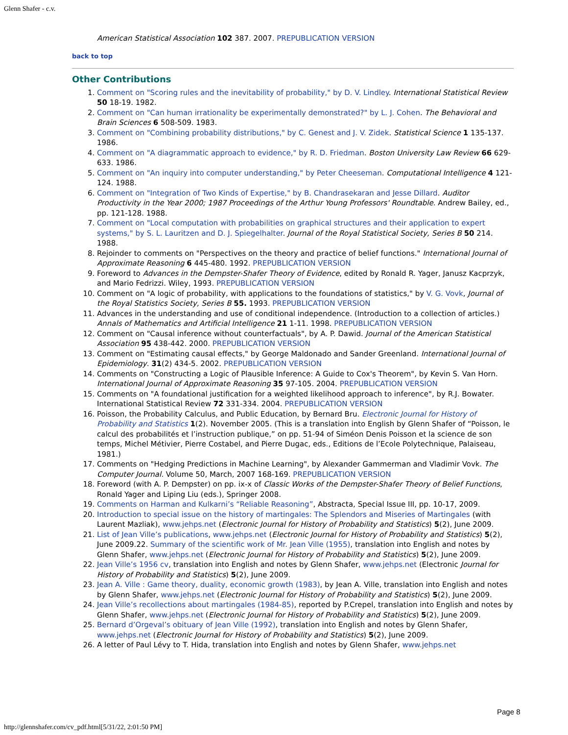Glenn Shafer - c.v.
American Statistical Association 102 387. 2007. PREPUBLICATION VERSION
back to top
Other Contributions
1. Comment on "Scoring rules and the inevitability of probability," by D. V. Lindley. International Statistical Review 50 18-19. 1982.
2. Comment on "Can human irrationality be experimentally demonstrated?" by L. J. Cohen. The Behavioral and Brain Sciences 6 508-509. 1983.
3. Comment on "Combining probability distributions," by C. Genest and J. V. Zidek. Statistical Science 1 135-137. 1986.
4. Comment on "A diagrammatic approach to evidence," by R. D. Friedman. Boston University Law Review 66 629-633. 1986.
5. Comment on "An inquiry into computer understanding," by Peter Cheeseman. Computational Intelligence 4 121-124. 1988.
6. Comment on "Integration of Two Kinds of Expertise," by B. Chandrasekaran and Jesse Dillard. Auditor Productivity in the Year 2000; 1987 Proceedings of the Arthur Young Professors' Roundtable. Andrew Bailey, ed., pp. 121-128. 1988.
7. Comment on "Local computation with probabilities on graphical structures and their application to expert systems," by S. L. Lauritzen and D. J. Spiegelhalter. Journal of the Royal Statistical Society, Series B 50 214. 1988.
8. Rejoinder to comments on "Perspectives on the theory and practice of belief functions." International Journal of Approximate Reasoning 6 445-480. 1992. PREPUBLICATION VERSION
9. Foreword to Advances in the Dempster-Shafer Theory of Evidence, edited by Ronald R. Yager, Janusz Kacprzyk, and Mario Fedrizzi. Wiley, 1993. PREPUBLICATION VERSION
10. Comment on "A logic of probability, with applications to the foundations of statistics," by V. G. Vovk, Journal of the Royal Statistics Society, Series B 55. 1993. PREPUBLICATION VERSION
11. Advances in the understanding and use of conditional independence. (Introduction to a collection of articles.) Annals of Mathematics and Artificial Intelligence 21 1-11. 1998. PREPUBLICATION VERSION
12. Comment on "Causal inference without counterfactuals", by A. P. Dawid. Journal of the American Statistical Association 95 438-442. 2000. PREPUBLICATION VERSION
13. Comment on "Estimating causal effects," by George Maldonado and Sander Greenland. International Journal of Epidemiology. 31(2) 434-5. 2002. PREPUBLICATION VERSION
14. Comments on "Constructing a Logic of Plausible Inference: A Guide to Cox's Theorem", by Kevin S. Van Horn. International Journal of Approximate Reasoning 35 97-105. 2004. PREPUBLICATION VERSION
15. Comments on "A foundational justification for a weighted likelihood approach to inference", by R.J. Bowater. International Statistical Review 72 331-334. 2004. PREPUBLICATION VERSION
16. Poisson, the Probability Calculus, and Public Education, by Bernard Bru. Electronic Journal for History of Probability and Statistics 1(2). November 2005. (This is a translation into English by Glenn Shafer of “Poisson, le calcul des probabilités et l’instruction publique,” on pp. 51-94 of Siméon Denis Poisson et la science de son temps, Michel Métivier, Pierre Costabel, and Pierre Dugac, eds., Editions de l’Ecole Polytechnique, Palaiseau, 1981.)
17. Comments on "Hedging Predictions in Machine Learning", by Alexander Gammerman and Vladimir Vovk. The Computer Journal. Volume 50, March, 2007 168-169. PREPUBLICATION VERSION
18. Foreword (with A. P. Dempster) on pp. ix-x of Classic Works of the Dempster-Shafer Theory of Belief Functions, Ronald Yager and Liping Liu (eds.), Springer 2008.
19. Comments on Harman and Kulkarni’s “Reliable Reasoning”, Abstracta, Special Issue III, pp. 10-17, 2009.
20. Introduction to special issue on the history of martingales: The Splendors and Miseries of Martingales (with Laurent Mazliak), www.jehps.net (Electronic Journal for History of Probability and Statistics) 5(2), June 2009.
21. List of Jean Ville’s publications, www.jehps.net (Electronic Journal for History of Probability and Statistics) 5(2), June 2009.22. Summary of the scientific work of Mr. Jean Ville (1955), translation into English and notes by Glenn Shafer, www.jehps.net (Electronic Journal for History of Probability and Statistics) 5(2), June 2009.
22. Jean Ville’s 1956 cv, translation into English and notes by Glenn Shafer, www.jehps.net (Electronic Journal for History of Probability and Statistics) 5(2), June 2009.
23. Jean A. Ville : Game theory, duality, economic growth (1983), by Jean A. Ville, translation into English and notes by Glenn Shafer, www.jehps.net (Electronic Journal for History of Probability and Statistics) 5(2), June 2009.
24. Jean Ville’s recollections about martingales (1984-85), reported by P.Crepel, translation into English and notes by Glenn Shafer, www.jehps.net (Electronic Journal for History of Probability and Statistics) 5(2), June 2009.
25. Bernard d’Orgeval’s obituary of Jean Ville (1992), translation into English and notes by Glenn Shafer, www.jehps.net (Electronic Journal for History of Probability and Statistics) 5(2), June 2009.
26. A letter of Paul Lévy to T. Hida, translation into English and notes by Glenn Shafer, www.jehps.net
Page 8
http://glennshafer.com/cv_pdf.html[5/31/22, 2:01:50 PM]